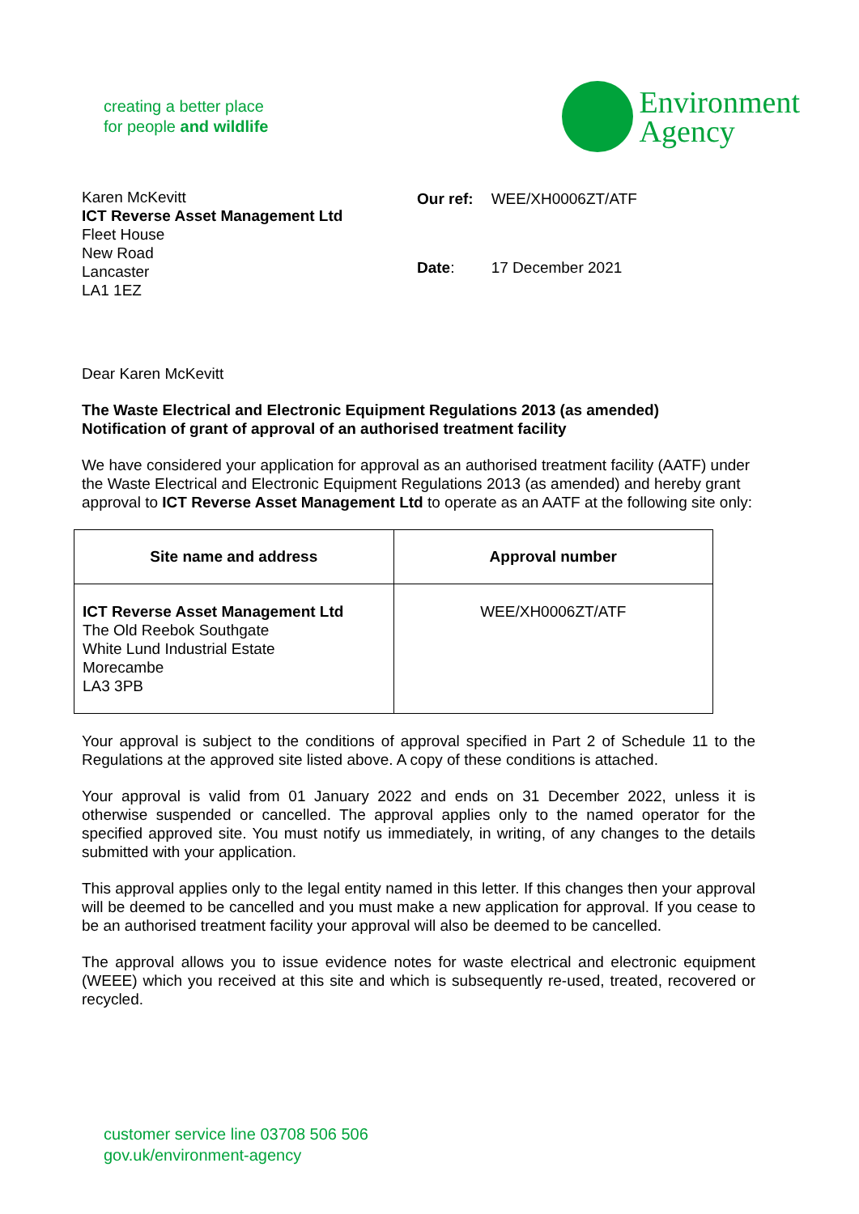creating a better place
for people and wildlife
Environment
Agency
Karen McKevitt
ICT Reverse Asset Management Ltd
Fleet House
New Road
Lancaster
LA1 1EZ
| Our ref: | WEE/XH0006ZT/ATF |
| Date : | 17 December 2021 |
Dear Karen McKevitt
The Waste Electrical and Electronic Equipment Regulations 2013 (as amended)
Notification of grant of approval of an authorised treatment facility
We have considered your application for approval as an authorised treatment facility (AATF) under the Waste Electrical and Electronic Equipment Regulations 2013 (as amended) and hereby grant approval to ICT Reverse Asset Management Ltd to operate as an AATF at the following site only:
| Site name and address | Approval number |
| --- | --- |
| ICT Reverse Asset Management Ltd The Old Reebok Southgate White Lund Industrial Estate Morecambe LA3 3PB | WEE/XH0006ZT/ATF |
Your approval is subject to the conditions of approval specified in Part 2 of Schedule 11 to the Regulations at the approved site listed above. A copy of these conditions is attached.
Your approval is valid from 01 January 2022 and ends on 31 December 2022, unless it is otherwise suspended or cancelled. The approval applies only to the named operator for the specified approved site. You must notify us immediately, in writing, of any changes to the details submitted with your application.
This approval applies only to the legal entity named in this letter. If this changes then your approval will be deemed to be cancelled and you must make a new application for approval. If you cease to be an authorised treatment facility your approval will also be deemed to be cancelled.
The approval allows you to issue evidence notes for waste electrical and electronic equipment (WEEE) which you received at this site and which is subsequently re-used, treated, recovered or recycled.
customer service line 03708 506 506
gov.uk/environment-agency